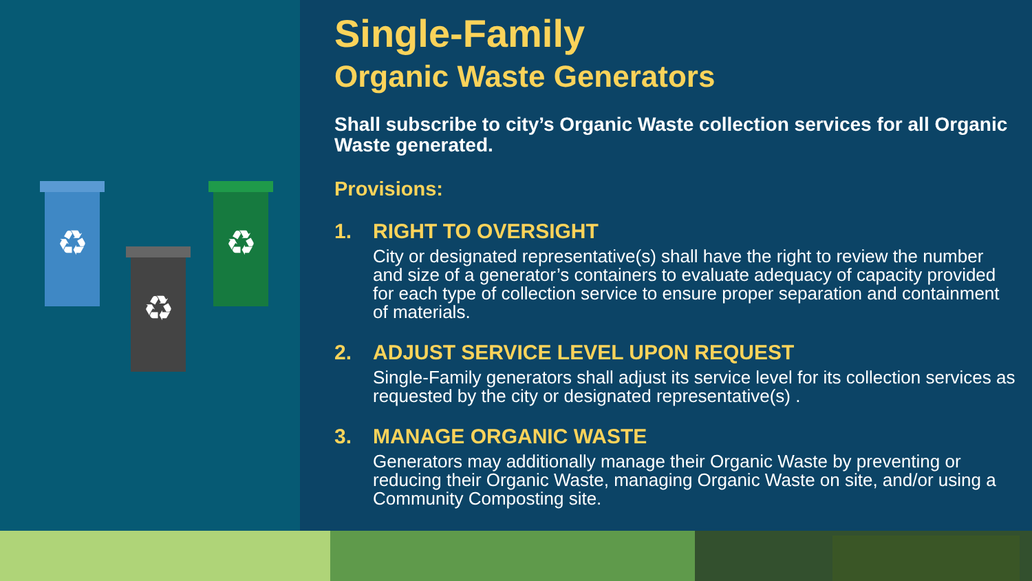♻
♻
♻
Single-Family
Organic Waste Generators
Shall subscribe to city’s Organic Waste collection services for all Organic Waste generated.
Provisions:
1. RIGHT TO OVERSIGHT
City or designated representative(s) shall have the right to review the number and size of a generator’s containers to evaluate adequacy of capacity provided for each type of collection service to ensure proper separation and containment of materials.
2. ADJUST SERVICE LEVEL UPON REQUEST
Single-Family generators shall adjust its service level for its collection services as requested by the city or designated representative(s) .
3. MANAGE ORGANIC WASTE
Generators may additionally manage their Organic Waste by preventing or reducing their Organic Waste, managing Organic Waste on site, and/or using a Community Composting site.